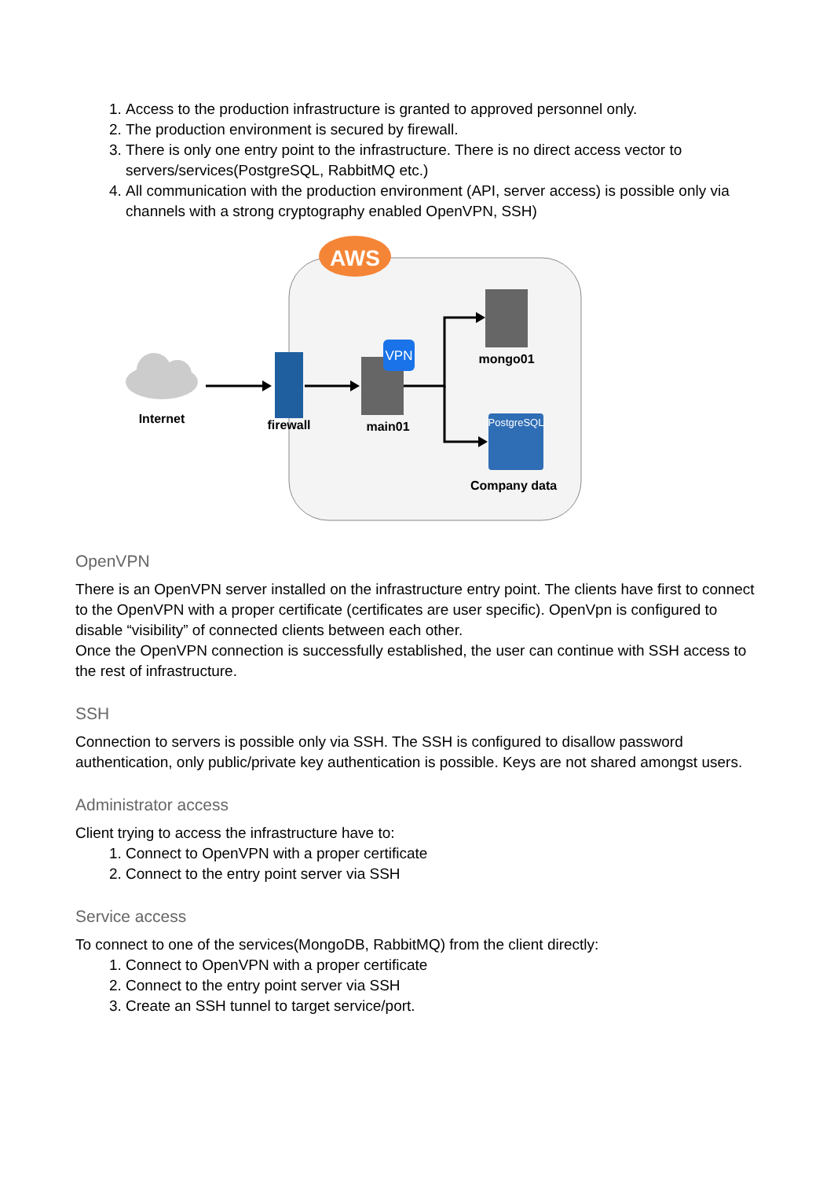1. Access to the production infrastructure is granted to approved personnel only.
2. The production environment is secured by firewall.
3. There is only one entry point to the infrastructure. There is no direct access vector to servers/services(PostgreSQL, RabbitMQ etc.)
4. All communication with the production environment (API, server access) is possible only via channels with a strong cryptography enabled OpenVPN, SSH)
AWS
Internet
firewall
VPN
main01
mongo01
PostgreSQL
Company data
OpenVPN
There is an OpenVPN server installed on the infrastructure entry point. The clients have first to connect to the OpenVPN with a proper certificate (certificates are user specific). OpenVpn is configured to disable “visibility” of connected clients between each other.
Once the OpenVPN connection is successfully established, the user can continue with SSH access to the rest of infrastructure.
SSH
Connection to servers is possible only via SSH. The SSH is configured to disallow password authentication, only public/private key authentication is possible. Keys are not shared amongst users.
Administrator access
Client trying to access the infrastructure have to:
1. Connect to OpenVPN with a proper certificate
2. Connect to the entry point server via SSH
Service access
To connect to one of the services(MongoDB, RabbitMQ) from the client directly:
1. Connect to OpenVPN with a proper certificate
2. Connect to the entry point server via SSH
3. Create an SSH tunnel to target service/port.